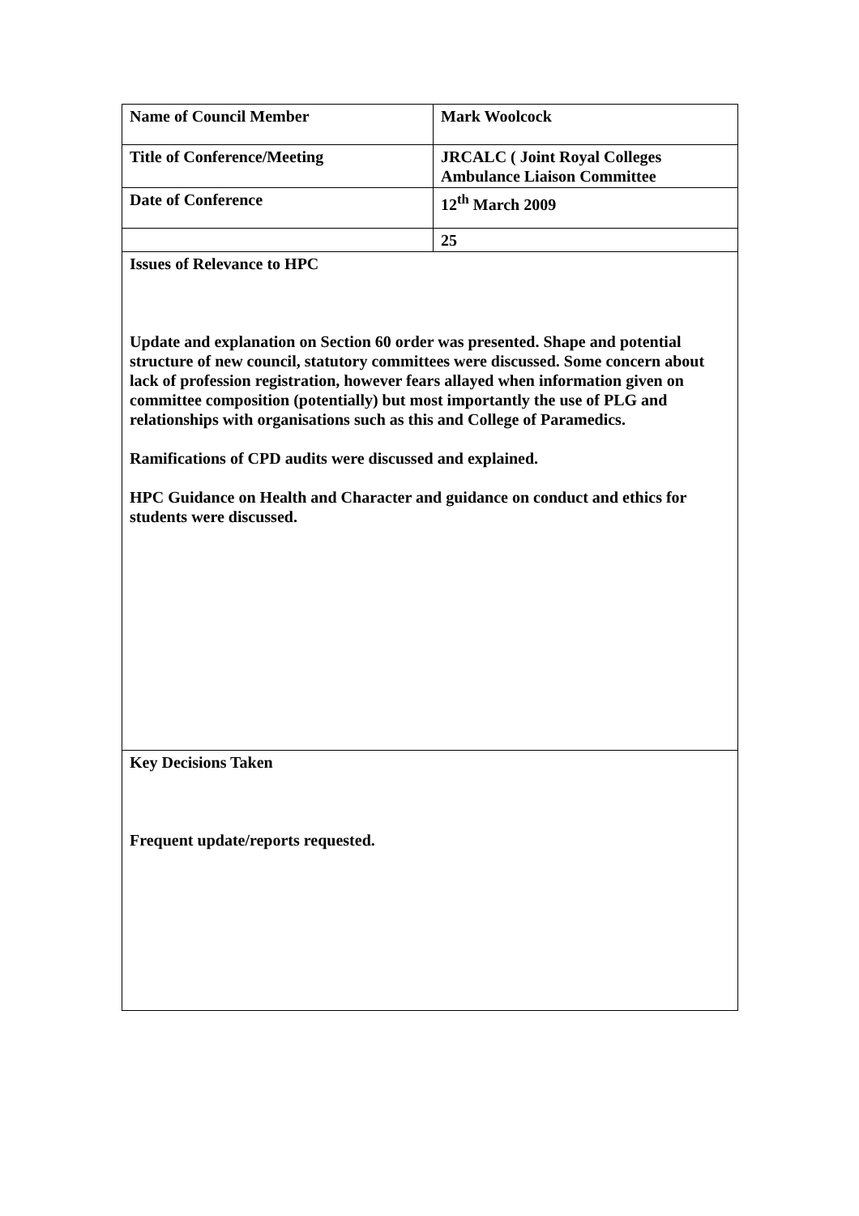| Name of Council Member | Mark Woolcock |
| Title of Conference/Meeting | JRCALC ( Joint Royal Colleges Ambulance Liaison Committee |
| Date of Conference | 12<sup>th</sup> March 2009 |
| | 25 |
| Issues of Relevance to HPC Update and explanation on Section 60 order was presented. Shape and potential structure of new council, statutory committees were discussed. Some concern about lack of profession registration, however fears allayed when information given on committee composition (potentially) but most importantly the use of PLG and relationships with organisations such as this and College of Paramedics. Ramifications of CPD audits were discussed and explained. HPC Guidance on Health and Character and guidance on conduct and ethics for students were discussed. | |
| Key Decisions Taken Frequent update/reports requested. | |